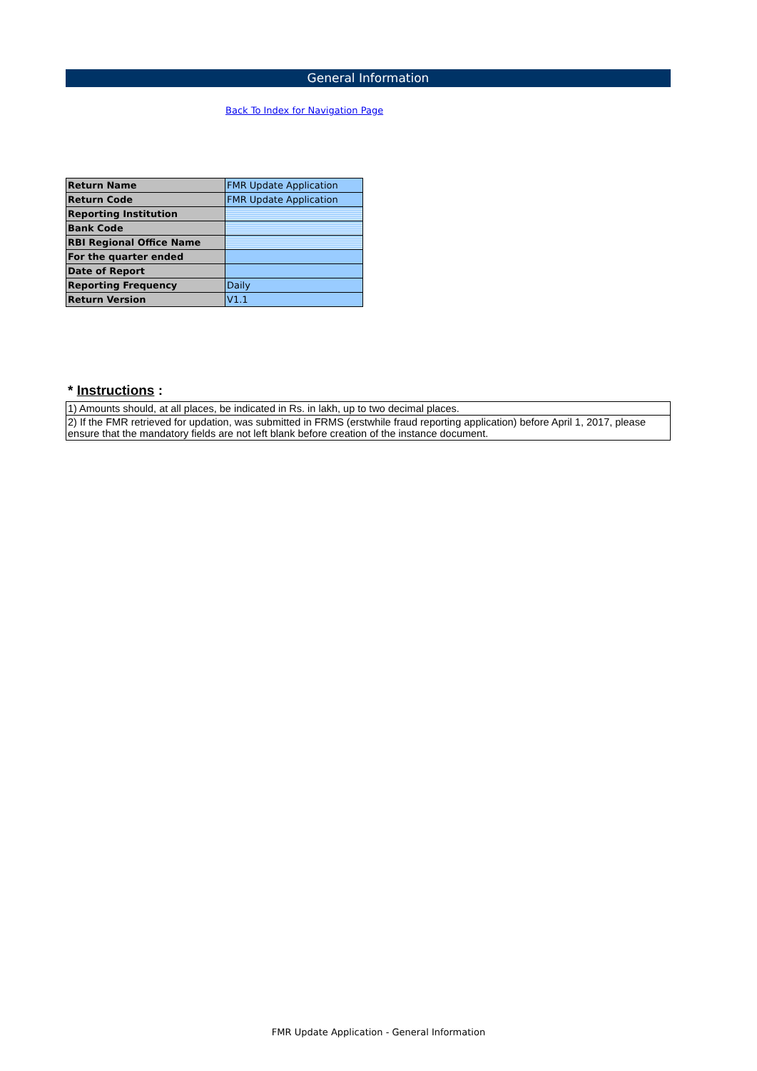General Information
Back To Index for Navigation Page
| Return Name | FMR Update Application |
| Return Code | FMR Update Application |
| Reporting Institution | |
| Bank Code | |
| RBI Regional Office Name | |
| For the quarter ended | |
| Date of Report | |
| Reporting Frequency | Daily |
| Return Version | V1.1 |
* Instructions :
1) Amounts should, at all places, be indicated in Rs. in lakh, up to two decimal places.
2) If the FMR retrieved for updation, was submitted in FRMS (erstwhile fraud reporting application) before April 1, 2017, please ensure that the mandatory fields are not left blank before creation of the instance document.
FMR Update Application - General Information